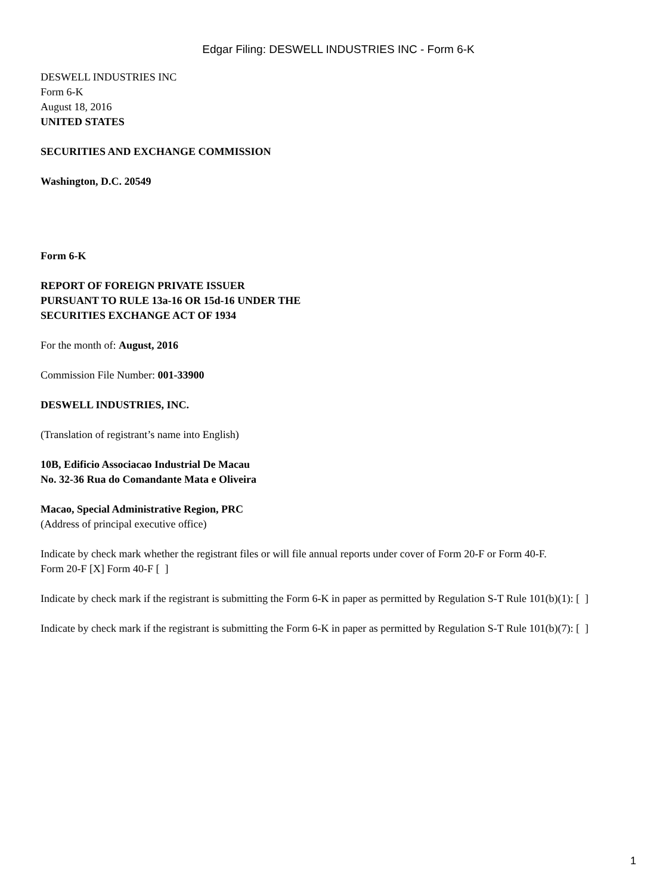Edgar Filing: DESWELL INDUSTRIES INC - Form 6-K
DESWELL INDUSTRIES INC
Form 6-K
August 18, 2016
UNITED STATES
SECURITIES AND EXCHANGE COMMISSION
Washington, D.C. 20549
Form 6-K
REPORT OF FOREIGN PRIVATE ISSUER
PURSUANT TO RULE 13a-16 OR 15d-16 UNDER THE
SECURITIES EXCHANGE ACT OF 1934
For the month of: August, 2016
Commission File Number: 001-33900
DESWELL INDUSTRIES, INC.
(Translation of registrant’s name into English)
10B, Edificio Associacao Industrial De Macau
No. 32-36 Rua do Comandante Mata e Oliveira
Macao, Special Administrative Region, PRC
(Address of principal executive office)
Indicate by check mark whether the registrant files or will file annual reports under cover of Form 20-F or Form 40-F.
Form 20-F [X] Form 40-F [ ]
Indicate by check mark if the registrant is submitting the Form 6-K in paper as permitted by Regulation S-T Rule 101(b)(1): [ ]
Indicate by check mark if the registrant is submitting the Form 6-K in paper as permitted by Regulation S-T Rule 101(b)(7): [ ]
1